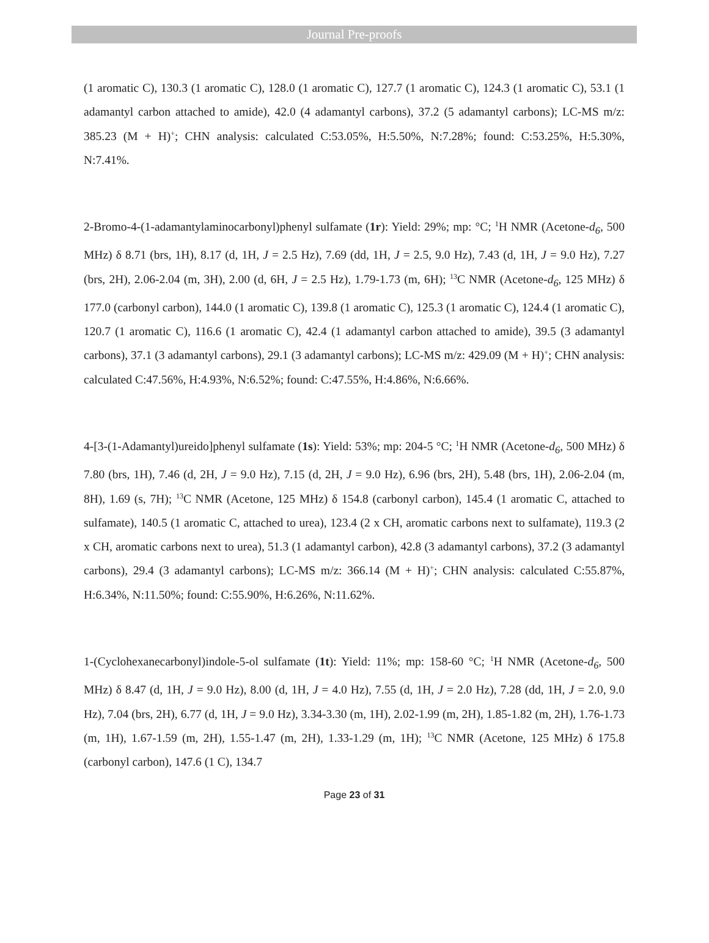Journal Pre-proofs
(1 aromatic C), 130.3 (1 aromatic C), 128.0 (1 aromatic C), 127.7 (1 aromatic C), 124.3 (1 aromatic C), 53.1 (1 adamantyl carbon attached to amide), 42.0 (4 adamantyl carbons), 37.2 (5 adamantyl carbons); LC-MS m/z: 385.23 (M + H)<sup>+</sup>; CHN analysis: calculated C:53.05%, H:5.50%, N:7.28%; found: C:53.25%, H:5.30%, N:7.41%.
2-Bromo-4-(1-adamantylaminocarbonyl)phenyl sulfamate (1r): Yield: 29%; mp: °C; <sup>1</sup>H NMR (Acetone-d<sub>6</sub>, 500 MHz) δ 8.71 (brs, 1H), 8.17 (d, 1H, J = 2.5 Hz), 7.69 (dd, 1H, J = 2.5, 9.0 Hz), 7.43 (d, 1H, J = 9.0 Hz), 7.27 (brs, 2H), 2.06-2.04 (m, 3H), 2.00 (d, 6H, J = 2.5 Hz), 1.79-1.73 (m, 6H); <sup>13</sup>C NMR (Acetone-d<sub>6</sub>, 125 MHz) δ 177.0 (carbonyl carbon), 144.0 (1 aromatic C), 139.8 (1 aromatic C), 125.3 (1 aromatic C), 124.4 (1 aromatic C), 120.7 (1 aromatic C), 116.6 (1 aromatic C), 42.4 (1 adamantyl carbon attached to amide), 39.5 (3 adamantyl carbons), 37.1 (3 adamantyl carbons), 29.1 (3 adamantyl carbons); LC-MS m/z: 429.09 (M + H)<sup>+</sup>; CHN analysis: calculated C:47.56%, H:4.93%, N:6.52%; found: C:47.55%, H:4.86%, N:6.66%.
4-[3-(1-Adamantyl)ureido]phenyl sulfamate (1s): Yield: 53%; mp: 204-5 °C; <sup>1</sup>H NMR (Acetone-d<sub>6</sub>, 500 MHz) δ 7.80 (brs, 1H), 7.46 (d, 2H, J = 9.0 Hz), 7.15 (d, 2H, J = 9.0 Hz), 6.96 (brs, 2H), 5.48 (brs, 1H), 2.06-2.04 (m, 8H), 1.69 (s, 7H); <sup>13</sup>C NMR (Acetone, 125 MHz) δ 154.8 (carbonyl carbon), 145.4 (1 aromatic C, attached to sulfamate), 140.5 (1 aromatic C, attached to urea), 123.4 (2 x CH, aromatic carbons next to sulfamate), 119.3 (2 x CH, aromatic carbons next to urea), 51.3 (1 adamantyl carbon), 42.8 (3 adamantyl carbons), 37.2 (3 adamantyl carbons), 29.4 (3 adamantyl carbons); LC-MS m/z: 366.14 (M + H)<sup>+</sup>; CHN analysis: calculated C:55.87%, H:6.34%, N:11.50%; found: C:55.90%, H:6.26%, N:11.62%.
1-(Cyclohexanecarbonyl)indole-5-ol sulfamate (1t): Yield: 11%; mp: 158-60 °C; <sup>1</sup>H NMR (Acetone-d<sub>6</sub>, 500 MHz) δ 8.47 (d, 1H, J = 9.0 Hz), 8.00 (d, 1H, J = 4.0 Hz), 7.55 (d, 1H, J = 2.0 Hz), 7.28 (dd, 1H, J = 2.0, 9.0 Hz), 7.04 (brs, 2H), 6.77 (d, 1H, J = 9.0 Hz), 3.34-3.30 (m, 1H), 2.02-1.99 (m, 2H), 1.85-1.82 (m, 2H), 1.76-1.73 (m, 1H), 1.67-1.59 (m, 2H), 1.55-1.47 (m, 2H), 1.33-1.29 (m, 1H); <sup>13</sup>C NMR (Acetone, 125 MHz) δ 175.8 (carbonyl carbon), 147.6 (1 C), 134.7
Page 23 of 31